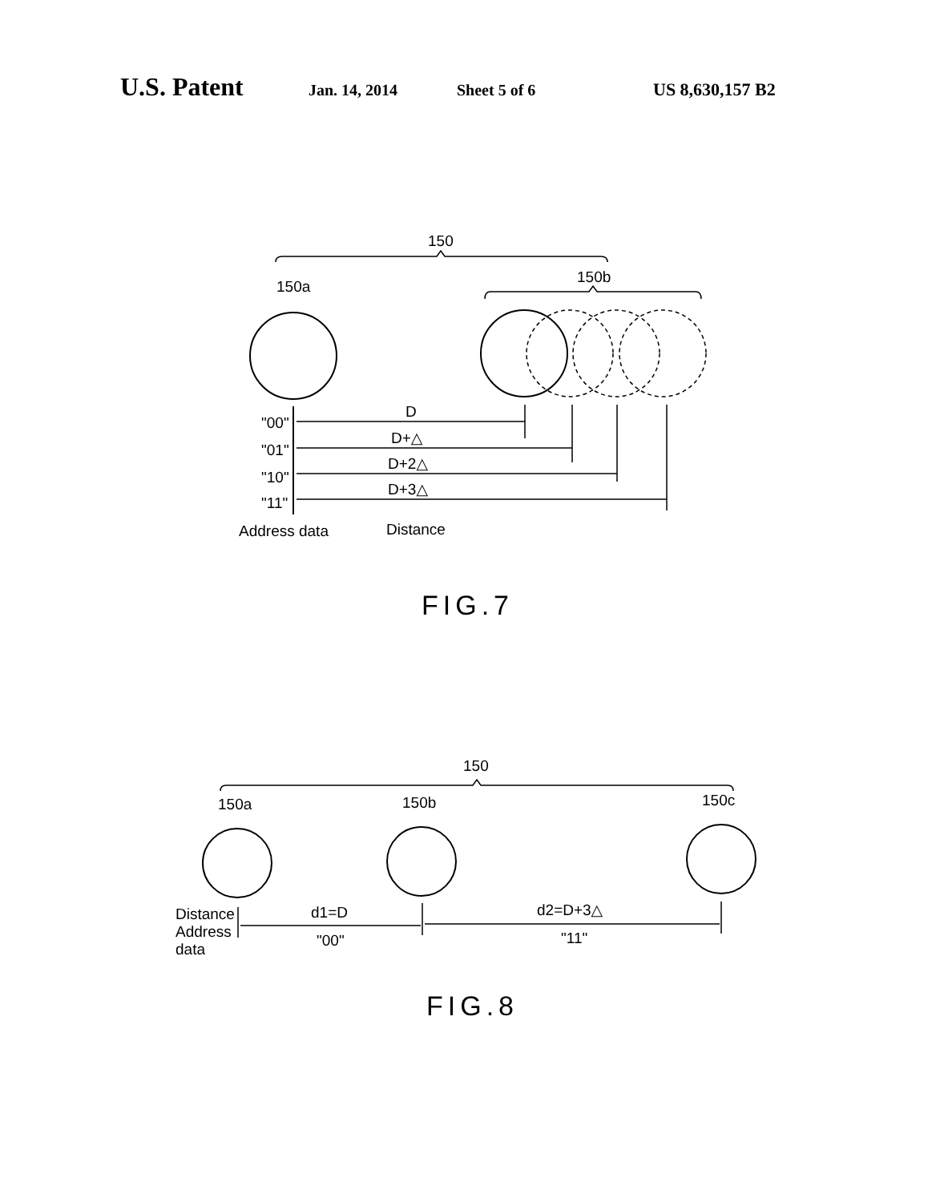U.S. Patent Jan. 14, 2014 Sheet 5 of 6 US 8,630,157 B2
150
150a
150b
"00"
D
"01"
D+△
"10"
D+2△
"11"
D+3△
Address data
Distance
FIG.7
150
150a
150b
150c
Distance
Address
data
d1=D
"00"
d2=D+3△
"11"
FIG.8